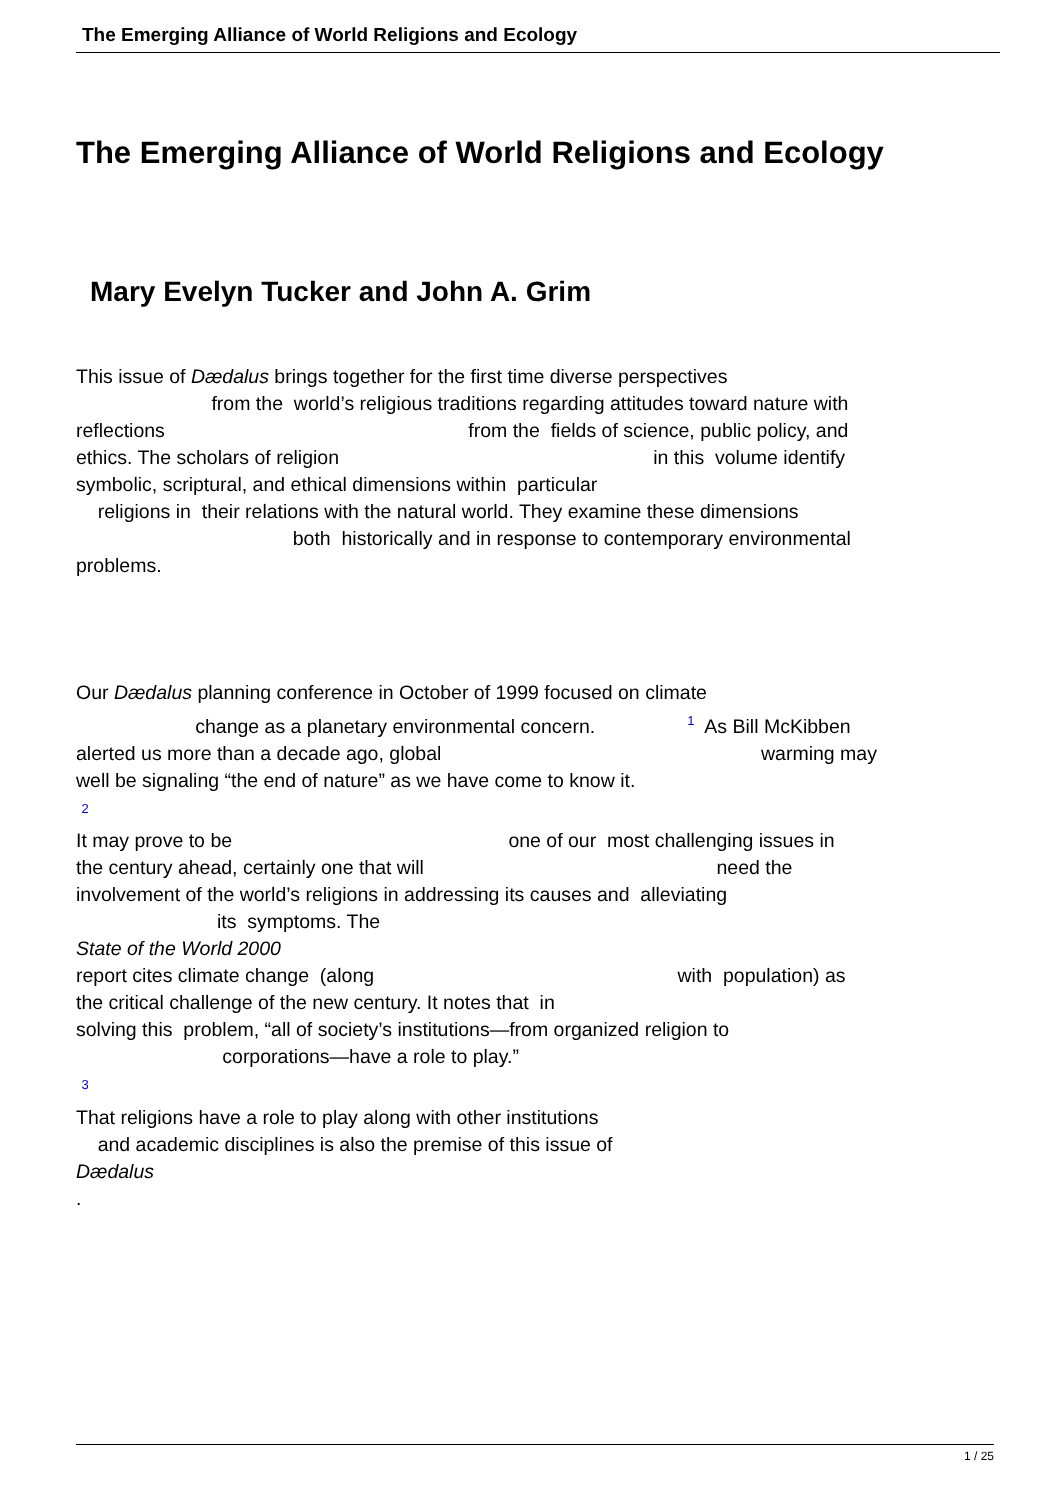The Emerging Alliance of World Religions and Ecology
The Emerging Alliance of World Religions and Ecology
Mary Evelyn Tucker and John A. Grim
This issue of Dædalus brings together for the first time diverse perspectives from the world’s religious traditions regarding attitudes toward nature with reflections from the fields of science, public policy, and ethics. The scholars of religion in this volume identify symbolic, scriptural, and ethical dimensions within particular religions in their relations with the natural world. They examine these dimensions both historically and in response to contemporary environmental problems.
Our Dædalus planning conference in October of 1999 focused on climate change as a planetary environmental concern. <sup>1</sup> As Bill McKibben alerted us more than a decade ago, global warming may well be signaling “the end of nature” as we have come to know it. <sup>2</sup> It may prove to be one of our most challenging issues in the century ahead, certainly one that will need the involvement of the world’s religions in addressing its causes and alleviating its symptoms. The State of the World 2000 report cites climate change (along with population) as the critical challenge of the new century. It notes that in solving this problem, “all of society’s institutions—from organized religion to corporations—have a role to play.” <sup>3</sup> That religions have a role to play along with other institutions and academic disciplines is also the premise of this issue of Dædalus .
1 / 25